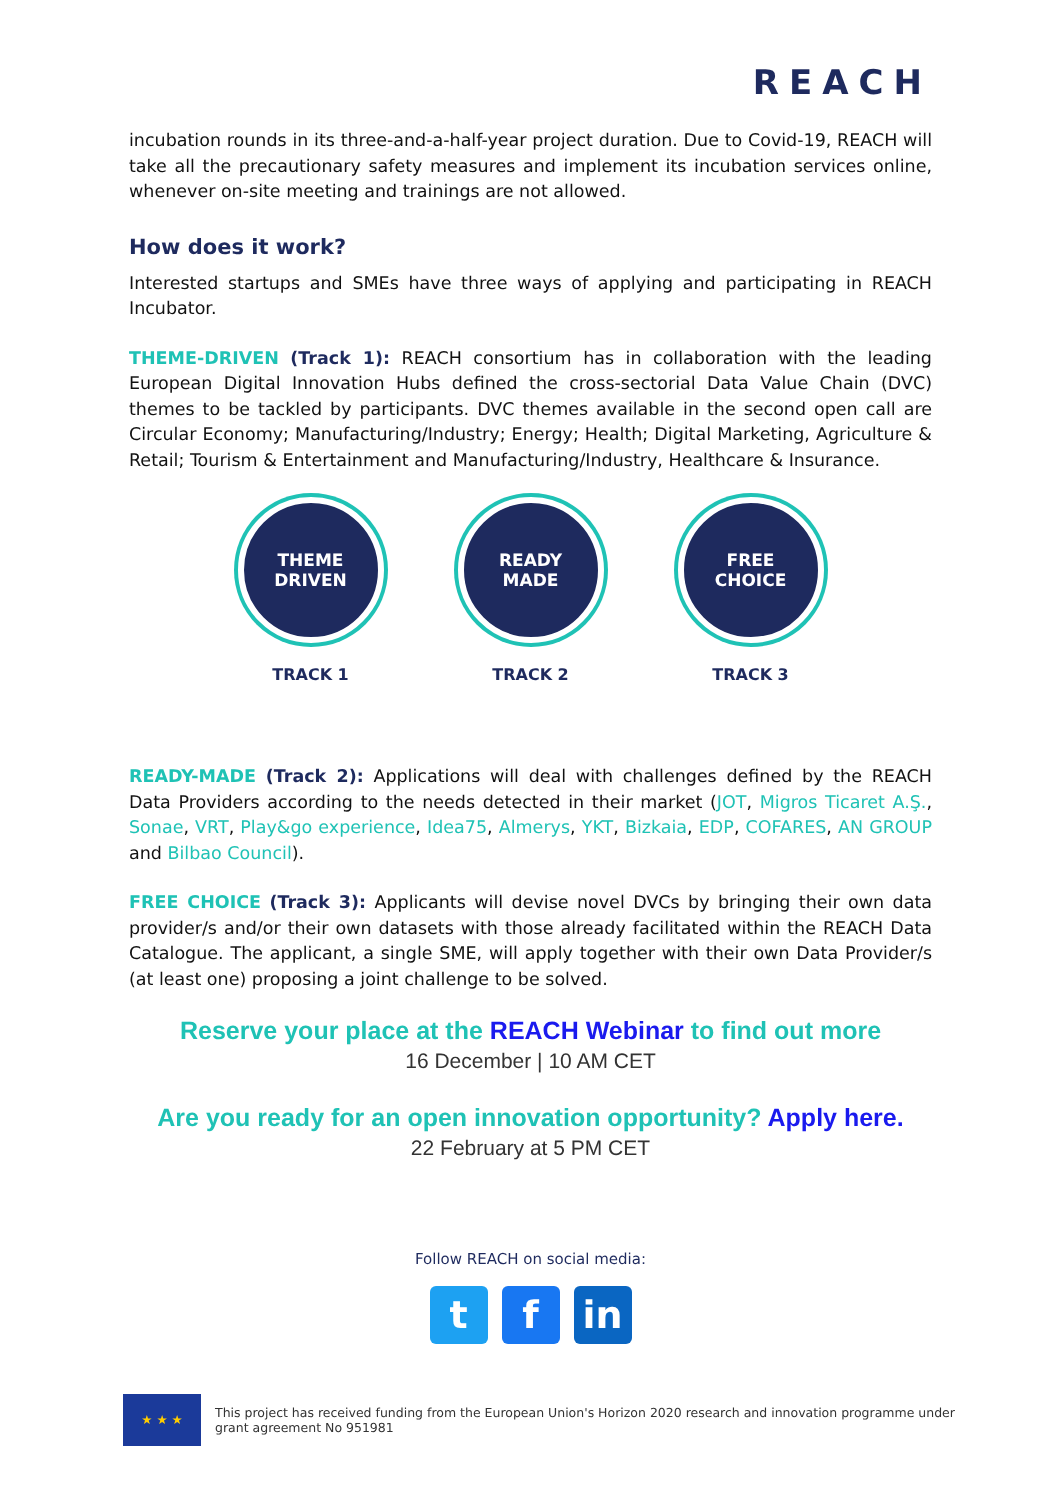REACH
incubation rounds in its three-and-a-half-year project duration. Due to Covid-19, REACH will take all the precautionary safety measures and implement its incubation services online, whenever on-site meeting and trainings are not allowed.
How does it work?
Interested startups and SMEs have three ways of applying and participating in REACH Incubator.
THEME-DRIVEN (Track 1): REACH consortium has in collaboration with the leading European Digital Innovation Hubs defined the cross-sectorial Data Value Chain (DVC) themes to be tackled by participants. DVC themes available in the second open call are Circular Economy; Manufacturing/Industry; Energy; Health; Digital Marketing, Agriculture & Retail; Tourism & Entertainment and Manufacturing/Industry, Healthcare & Insurance.
THEME
DRIVEN
TRACK 1
READY
MADE
TRACK 2
FREE
CHOICE
TRACK 3
READY-MADE (Track 2): Applications will deal with challenges defined by the REACH Data Providers according to the needs detected in their market (JOT, Migros Ticaret A.Ş., Sonae, VRT, Play&go experience, Idea75, Almerys, YKT, Bizkaia, EDP, COFARES, AN GROUP and Bilbao Council).
FREE CHOICE (Track 3): Applicants will devise novel DVCs by bringing their own data provider/s and/or their own datasets with those already facilitated within the REACH Data Catalogue. The applicant, a single SME, will apply together with their own Data Provider/s (at least one) proposing a joint challenge to be solved.
Reserve your place at the REACH Webinar to find out more
16 December | 10 AM CET
Are you ready for an open innovation opportunity? Apply here.
22 February at 5 PM CET
Follow REACH on social media:
tf in
★ ★ ★
This project has received funding from the European Union's Horizon 2020 research and innovation programme under
grant agreement No 951981